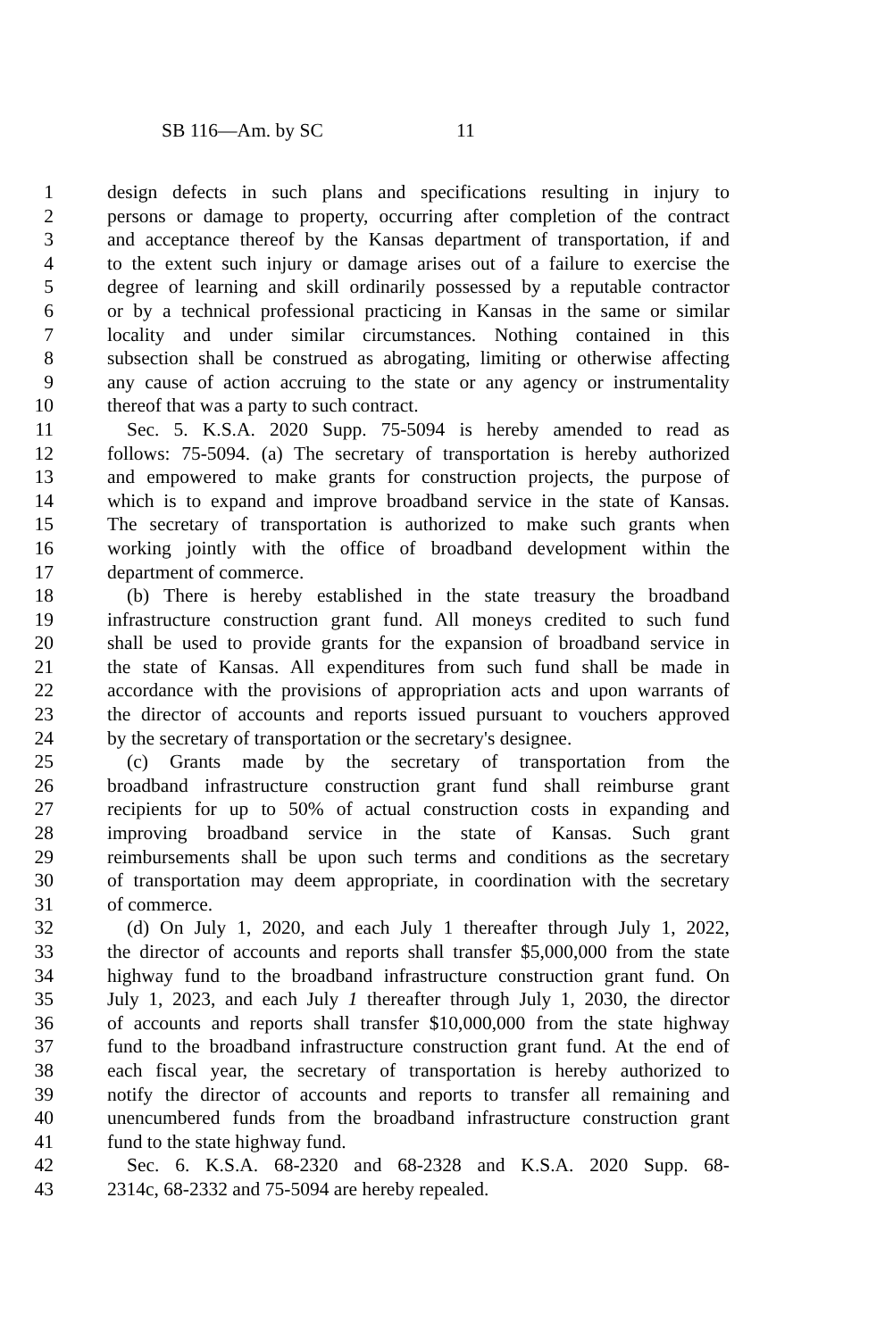SB 116—Am. by SC 11
1 design defects in such plans and specifications resulting in injury to
2 persons or damage to property, occurring after completion of the contract
3 and acceptance thereof by the Kansas department of transportation, if and
4 to the extent such injury or damage arises out of a failure to exercise the
5 degree of learning and skill ordinarily possessed by a reputable contractor
6 or by a technical professional practicing in Kansas in the same or similar
7 locality and under similar circumstances. Nothing contained in this
8 subsection shall be construed as abrogating, limiting or otherwise affecting
9 any cause of action accruing to the state or any agency or instrumentality
10 thereof that was a party to such contract.
11 Sec. 5. K.S.A. 2020 Supp. 75-5094 is hereby amended to read as
12 follows: 75-5094. (a) The secretary of transportation is hereby authorized
13 and empowered to make grants for construction projects, the purpose of
14 which is to expand and improve broadband service in the state of Kansas.
15 The secretary of transportation is authorized to make such grants when
16 working jointly with the office of broadband development within the
17 department of commerce.
18 (b) There is hereby established in the state treasury the broadband
19 infrastructure construction grant fund. All moneys credited to such fund
20 shall be used to provide grants for the expansion of broadband service in
21 the state of Kansas. All expenditures from such fund shall be made in
22 accordance with the provisions of appropriation acts and upon warrants of
23 the director of accounts and reports issued pursuant to vouchers approved
24 by the secretary of transportation or the secretary's designee.
25 (c) Grants made by the secretary of transportation from the
26 broadband infrastructure construction grant fund shall reimburse grant
27 recipients for up to 50% of actual construction costs in expanding and
28 improving broadband service in the state of Kansas. Such grant
29 reimbursements shall be upon such terms and conditions as the secretary
30 of transportation may deem appropriate, in coordination with the secretary
31 of commerce.
32 (d) On July 1, 2020, and each July 1 thereafter through July 1, 2022,
33 the director of accounts and reports shall transfer $5,000,000 from the state
34 highway fund to the broadband infrastructure construction grant fund. On
35 July 1, 2023, and each July 1 thereafter through July 1, 2030, the director
36 of accounts and reports shall transfer $10,000,000 from the state highway
37 fund to the broadband infrastructure construction grant fund. At the end of
38 each fiscal year, the secretary of transportation is hereby authorized to
39 notify the director of accounts and reports to transfer all remaining and
40 unencumbered funds from the broadband infrastructure construction grant
41 fund to the state highway fund.
42 Sec. 6. K.S.A. 68-2320 and 68-2328 and K.S.A. 2020 Supp. 68-
43 2314c, 68-2332 and 75-5094 are hereby repealed.